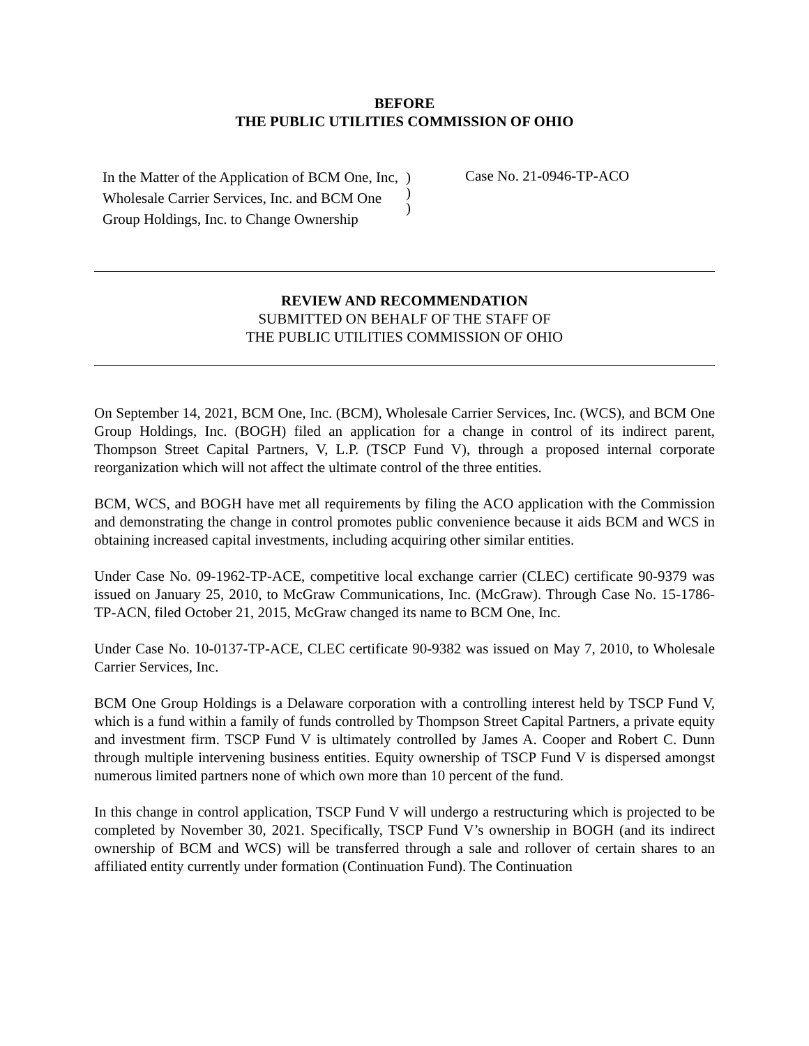BEFORE
THE PUBLIC UTILITIES COMMISSION OF OHIO
In the Matter of the Application of BCM One, Inc, Wholesale Carrier Services, Inc. and BCM One Group Holdings, Inc. to Change Ownership
)
)
)
Case No. 21-0946-TP-ACO
REVIEW AND RECOMMENDATION
SUBMITTED ON BEHALF OF THE STAFF OF
THE PUBLIC UTILITIES COMMISSION OF OHIO
On September 14, 2021, BCM One, Inc. (BCM), Wholesale Carrier Services, Inc. (WCS), and BCM One Group Holdings, Inc. (BOGH) filed an application for a change in control of its indirect parent, Thompson Street Capital Partners, V, L.P. (TSCP Fund V), through a proposed internal corporate reorganization which will not affect the ultimate control of the three entities.
BCM, WCS, and BOGH have met all requirements by filing the ACO application with the Commission and demonstrating the change in control promotes public convenience because it aids BCM and WCS in obtaining increased capital investments, including acquiring other similar entities.
Under Case No. 09-1962-TP-ACE, competitive local exchange carrier (CLEC) certificate 90-9379 was issued on January 25, 2010, to McGraw Communications, Inc. (McGraw). Through Case No. 15-1786-TP-ACN, filed October 21, 2015, McGraw changed its name to BCM One, Inc.
Under Case No. 10-0137-TP-ACE, CLEC certificate 90-9382 was issued on May 7, 2010, to Wholesale Carrier Services, Inc.
BCM One Group Holdings is a Delaware corporation with a controlling interest held by TSCP Fund V, which is a fund within a family of funds controlled by Thompson Street Capital Partners, a private equity and investment firm. TSCP Fund V is ultimately controlled by James A. Cooper and Robert C. Dunn through multiple intervening business entities. Equity ownership of TSCP Fund V is dispersed amongst numerous limited partners none of which own more than 10 percent of the fund.
In this change in control application, TSCP Fund V will undergo a restructuring which is projected to be completed by November 30, 2021. Specifically, TSCP Fund V’s ownership in BOGH (and its indirect ownership of BCM and WCS) will be transferred through a sale and rollover of certain shares to an affiliated entity currently under formation (Continuation Fund). The Continuation